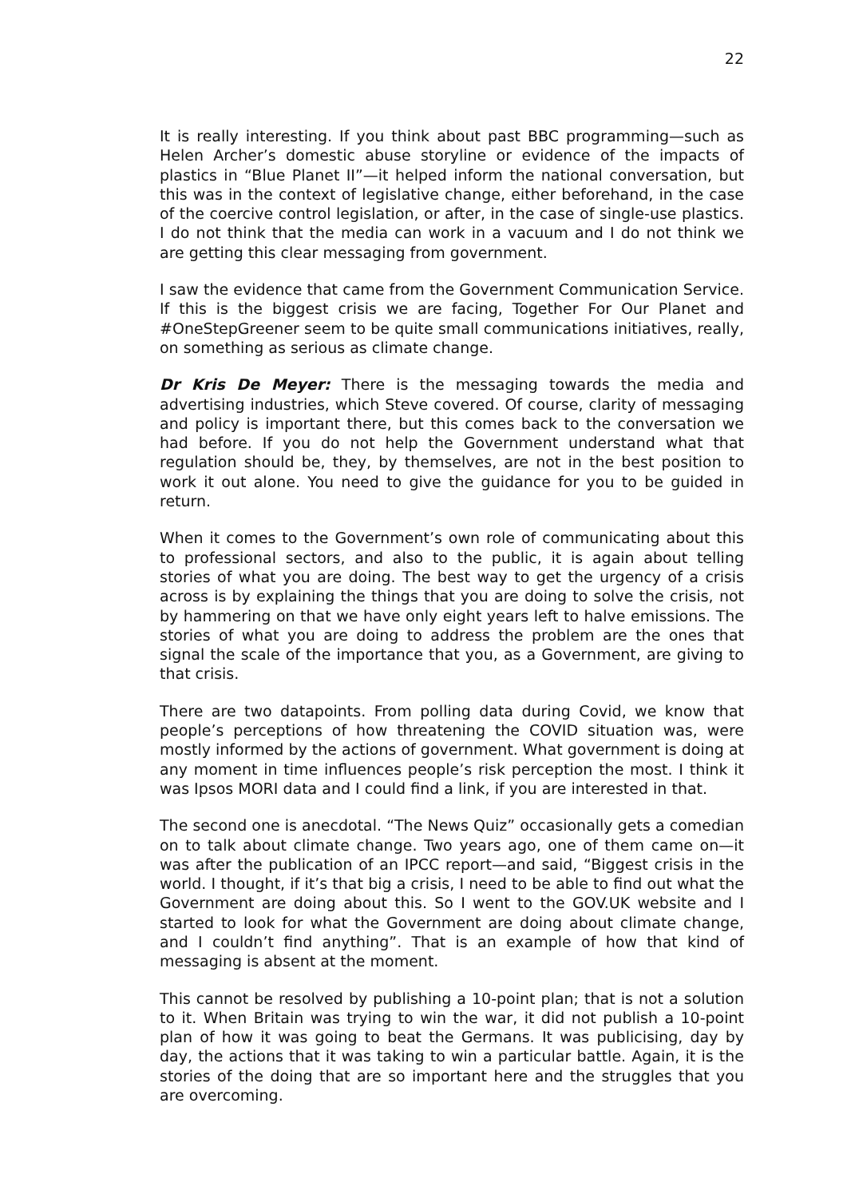22
It is really interesting. If you think about past BBC programming—such as Helen Archer’s domestic abuse storyline or evidence of the impacts of plastics in “Blue Planet II”—it helped inform the national conversation, but this was in the context of legislative change, either beforehand, in the case of the coercive control legislation, or after, in the case of single-use plastics. I do not think that the media can work in a vacuum and I do not think we are getting this clear messaging from government.
I saw the evidence that came from the Government Communication Service. If this is the biggest crisis we are facing, Together For Our Planet and #OneStepGreener seem to be quite small communications initiatives, really, on something as serious as climate change.
Dr Kris De Meyer: There is the messaging towards the media and advertising industries, which Steve covered. Of course, clarity of messaging and policy is important there, but this comes back to the conversation we had before. If you do not help the Government understand what that regulation should be, they, by themselves, are not in the best position to work it out alone. You need to give the guidance for you to be guided in return.
When it comes to the Government’s own role of communicating about this to professional sectors, and also to the public, it is again about telling stories of what you are doing. The best way to get the urgency of a crisis across is by explaining the things that you are doing to solve the crisis, not by hammering on that we have only eight years left to halve emissions. The stories of what you are doing to address the problem are the ones that signal the scale of the importance that you, as a Government, are giving to that crisis.
There are two datapoints. From polling data during Covid, we know that people’s perceptions of how threatening the COVID situation was, were mostly informed by the actions of government. What government is doing at any moment in time influences people’s risk perception the most. I think it was Ipsos MORI data and I could find a link, if you are interested in that.
The second one is anecdotal. “The News Quiz” occasionally gets a comedian on to talk about climate change. Two years ago, one of them came on—it was after the publication of an IPCC report—and said, “Biggest crisis in the world. I thought, if it’s that big a crisis, I need to be able to find out what the Government are doing about this. So I went to the GOV.UK website and I started to look for what the Government are doing about climate change, and I couldn’t find anything”. That is an example of how that kind of messaging is absent at the moment.
This cannot be resolved by publishing a 10-point plan; that is not a solution to it. When Britain was trying to win the war, it did not publish a 10-point plan of how it was going to beat the Germans. It was publicising, day by day, the actions that it was taking to win a particular battle. Again, it is the stories of the doing that are so important here and the struggles that you are overcoming.